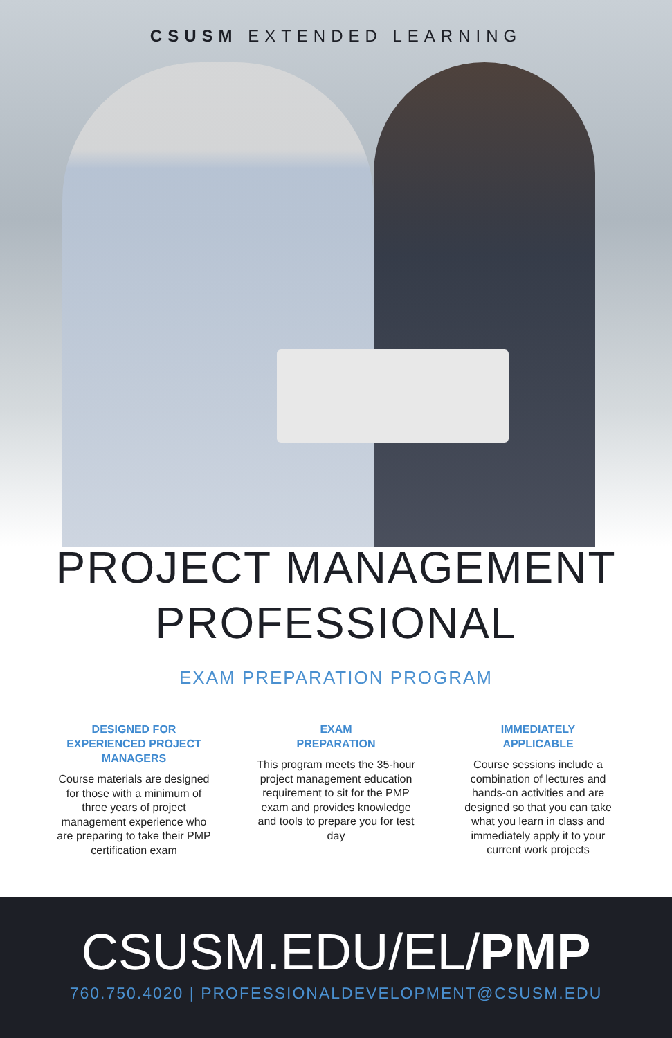CSUSM EXTENDED LEARNING
PROJECT MANAGEMENT
PROFESSIONAL
EXAM PREPARATION PROGRAM
DESIGNED FOR EXPERIENCED PROJECT MANAGERS
Course materials are designed for those with a minimum of three years of project management experience who are preparing to take their PMP certification exam
EXAM
PREPARATION
This program meets the 35-hour project management education requirement to sit for the PMP exam and provides knowledge and tools to prepare you for test day
IMMEDIATELY
APPLICABLE
Course sessions include a combination of lectures and hands-on activities and are designed so that you can take what you learn in class and immediately apply it to your current work projects
CSUSM.EDU/EL/PMP
760.750.4020 | PROFESSIONALDEVELOPMENT@CSUSM.EDU